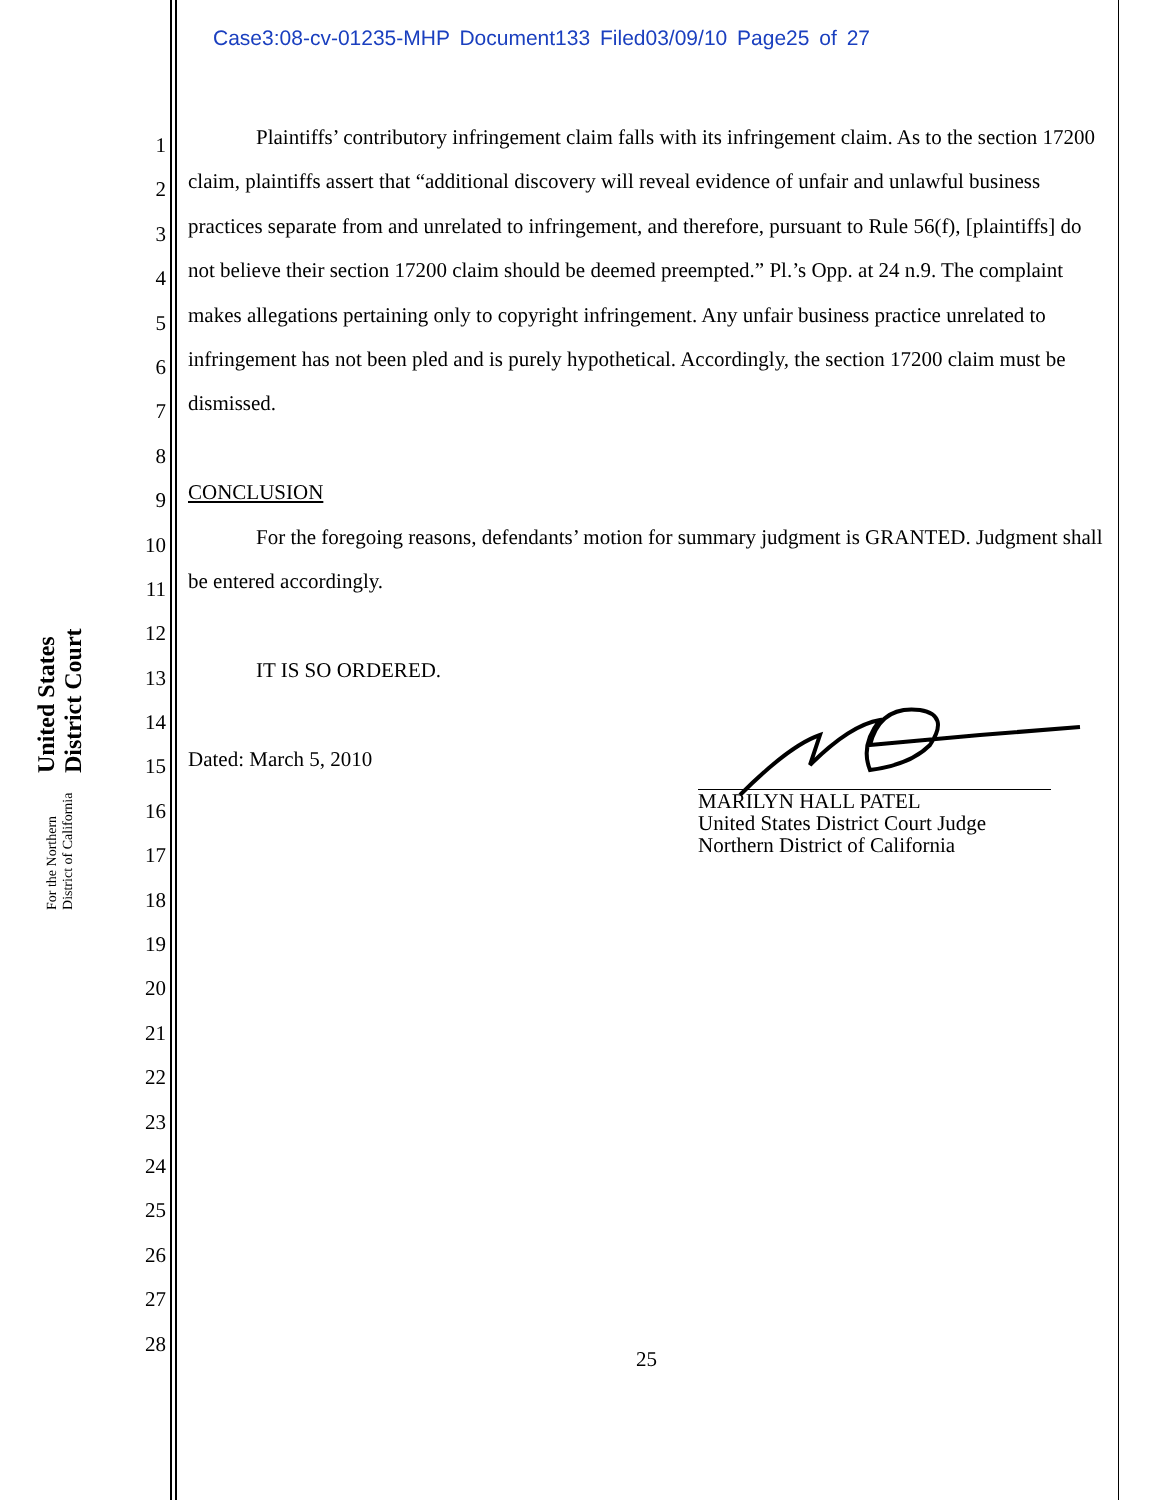Case3:08-cv-01235-MHP Document133 Filed03/09/10 Page25 of 27
United States District Court
For the Northern District of California
1
2
3
4
5
6
7
8
9
10
11
12
13
14
15
16
17
18
19
20
21
22
23
24
25
26
27
28
Plaintiffs’ contributory infringement claim falls with its infringement claim. As to the section 17200 claim, plaintiffs assert that “additional discovery will reveal evidence of unfair and unlawful business practices separate from and unrelated to infringement, and therefore, pursuant to Rule 56(f), [plaintiffs] do not believe their section 17200 claim should be deemed preempted.” Pl.’s Opp. at 24 n.9. The complaint makes allegations pertaining only to copyright infringement. Any unfair business practice unrelated to infringement has not been pled and is purely hypothetical. Accordingly, the section 17200 claim must be dismissed.
CONCLUSION
For the foregoing reasons, defendants’ motion for summary judgment is GRANTED. Judgment shall be entered accordingly.
IT IS SO ORDERED.
Dated: March 5, 2010
MARILYN HALL PATEL
United States District Court Judge
Northern District of California
25